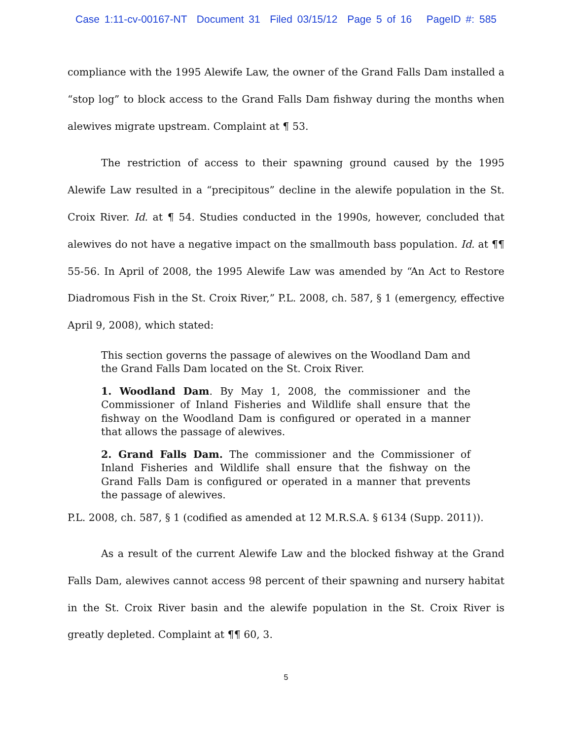Case 1:11-cv-00167-NT Document 31 Filed 03/15/12 Page 5 of 16 PageID #: 585
compliance with the 1995 Alewife Law, the owner of the Grand Falls Dam installed a “stop log” to block access to the Grand Falls Dam fishway during the months when alewives migrate upstream. Complaint at ¶ 53.
The restriction of access to their spawning ground caused by the 1995 Alewife Law resulted in a “precipitous” decline in the alewife population in the St. Croix River. Id. at ¶ 54. Studies conducted in the 1990s, however, concluded that alewives do not have a negative impact on the smallmouth bass population. Id. at ¶¶ 55-56. In April of 2008, the 1995 Alewife Law was amended by “An Act to Restore Diadromous Fish in the St. Croix River,” P.L. 2008, ch. 587, § 1 (emergency, effective April 9, 2008), which stated:
This section governs the passage of alewives on the Woodland Dam and the Grand Falls Dam located on the St. Croix River.
1. Woodland Dam. By May 1, 2008, the commissioner and the Commissioner of Inland Fisheries and Wildlife shall ensure that the fishway on the Woodland Dam is configured or operated in a manner that allows the passage of alewives.
2. Grand Falls Dam. The commissioner and the Commissioner of Inland Fisheries and Wildlife shall ensure that the fishway on the Grand Falls Dam is configured or operated in a manner that prevents the passage of alewives.
P.L. 2008, ch. 587, § 1 (codified as amended at 12 M.R.S.A. § 6134 (Supp. 2011)).
As a result of the current Alewife Law and the blocked fishway at the Grand Falls Dam, alewives cannot access 98 percent of their spawning and nursery habitat in the St. Croix River basin and the alewife population in the St. Croix River is greatly depleted. Complaint at ¶¶ 60, 3.
5